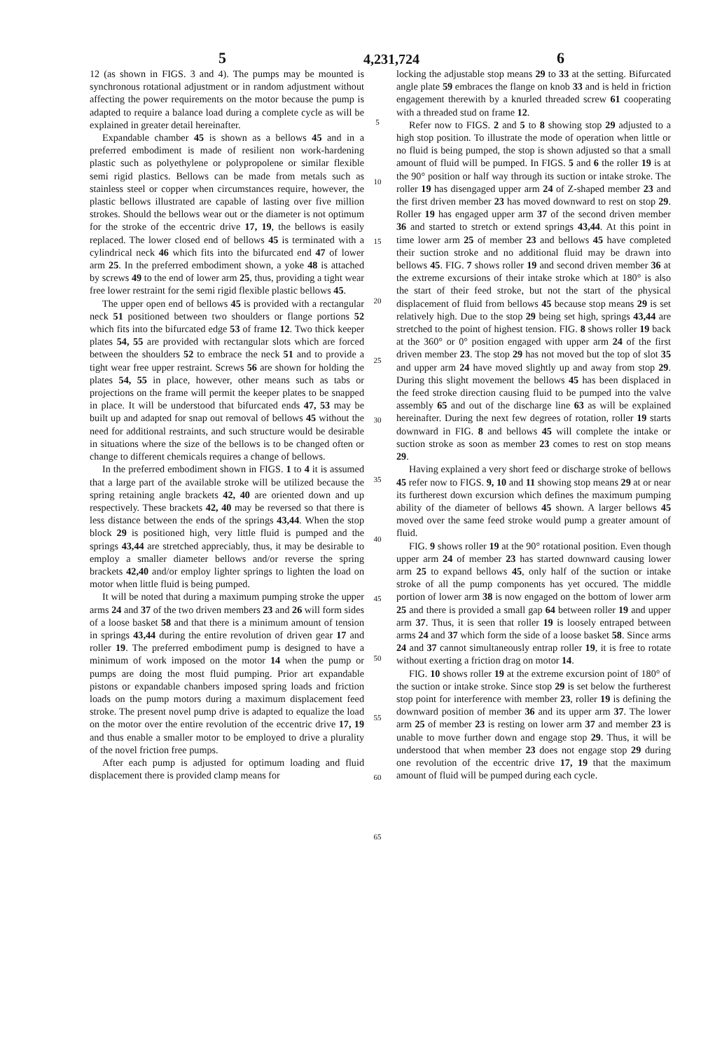5 4,231,724 6
12 (as shown in FIGS. 3 and 4). The pumps may be mounted is synchronous rotational adjustment or in random adjustment without affecting the power requirements on the motor because the pump is adapted to require a balance load during a complete cycle as will be explained in greater detail hereinafter.
Expandable chamber 45 is shown as a bellows 45 and in a preferred embodiment is made of resilient non work-hardening plastic such as polyethylene or polypropolene or similar flexible semi rigid plastics. Bellows can be made from metals such as stainless steel or copper when circumstances require, however, the plastic bellows illustrated are capable of lasting over five million strokes. Should the bellows wear out or the diameter is not optimum for the stroke of the eccentric drive 17, 19, the bellows is easily replaced. The lower closed end of bellows 45 is terminated with a cylindrical neck 46 which fits into the bifurcated end 47 of lower arm 25. In the preferred embodiment shown, a yoke 48 is attached by screws 49 to the end of lower arm 25, thus, providing a tight wear free lower restraint for the semi rigid flexible plastic bellows 45.
The upper open end of bellows 45 is provided with a rectangular neck 51 positioned between two shoulders or flange portions 52 which fits into the bifurcated edge 53 of frame 12. Two thick keeper plates 54, 55 are provided with rectangular slots which are forced between the shoulders 52 to embrace the neck 51 and to provide a tight wear free upper restraint. Screws 56 are shown for holding the plates 54, 55 in place, however, other means such as tabs or projections on the frame will permit the keeper plates to be snapped in place. It will be understood that bifurcated ends 47, 53 may be built up and adapted for snap out removal of bellows 45 without the need for additional restraints, and such structure would be desirable in situations where the size of the bellows is to be changed often or change to different chemicals requires a change of bellows.
In the preferred embodiment shown in FIGS. 1 to 4 it is assumed that a large part of the available stroke will be utilized because the spring retaining angle brackets 42, 40 are oriented down and up respectively. These brackets 42, 40 may be reversed so that there is less distance between the ends of the springs 43,44. When the stop block 29 is positioned high, very little fluid is pumped and the springs 43,44 are stretched appreciably, thus, it may be desirable to employ a smaller diameter bellows and/or reverse the spring brackets 42,40 and/or employ lighter springs to lighten the load on motor when little fluid is being pumped.
It will be noted that during a maximum pumping stroke the upper arms 24 and 37 of the two driven members 23 and 26 will form sides of a loose basket 58 and that there is a minimum amount of tension in springs 43,44 during the entire revolution of driven gear 17 and roller 19. The preferred embodiment pump is designed to have a minimum of work imposed on the motor 14 when the pump or pumps are doing the most fluid pumping. Prior art expandable pistons or expandable chanbers imposed spring loads and friction loads on the pump motors during a maximum displacement feed stroke. The present novel pump drive is adapted to equalize the load on the motor over the entire revolution of the eccentric drive 17, 19 and thus enable a smaller motor to be employed to drive a plurality of the novel friction free pumps.
After each pump is adjusted for optimum loading and fluid displacement there is provided clamp means for
5
10
15
20
25
30
35
40
45
50
55
60
65
locking the adjustable stop means 29 to 33 at the setting. Bifurcated angle plate 59 embraces the flange on knob 33 and is held in friction engagement therewith by a knurled threaded screw 61 cooperating with a threaded stud on frame 12.
Refer now to FIGS. 2 and 5 to 8 showing stop 29 adjusted to a high stop position. To illustrate the mode of operation when little or no fluid is being pumped, the stop is shown adjusted so that a small amount of fluid will be pumped. In FIGS. 5 and 6 the roller 19 is at the 90° position or half way through its suction or intake stroke. The roller 19 has disengaged upper arm 24 of Z-shaped member 23 and the first driven member 23 has moved downward to rest on stop 29. Roller 19 has engaged upper arm 37 of the second driven member 36 and started to stretch or extend springs 43,44. At this point in time lower arm 25 of member 23 and bellows 45 have completed their suction stroke and no additional fluid may be drawn into bellows 45. FIG. 7 shows roller 19 and second driven member 36 at the extreme excursions of their intake stroke which at 180° is also the start of their feed stroke, but not the start of the physical displacement of fluid from bellows 45 because stop means 29 is set relatively high. Due to the stop 29 being set high, springs 43,44 are stretched to the point of highest tension. FIG. 8 shows roller 19 back at the 360° or 0° position engaged with upper arm 24 of the first driven member 23. The stop 29 has not moved but the top of slot 35 and upper arm 24 have moved slightly up and away from stop 29. During this slight movement the bellows 45 has been displaced in the feed stroke direction causing fluid to be pumped into the valve assembly 65 and out of the discharge line 63 as will be explained hereinafter. During the next few degrees of rotation, roller 19 starts downward in FIG. 8 and bellows 45 will complete the intake or suction stroke as soon as member 23 comes to rest on stop means 29.
Having explained a very short feed or discharge stroke of bellows 45 refer now to FIGS. 9, 10 and 11 showing stop means 29 at or near its furtherest down excursion which defines the maximum pumping ability of the diameter of bellows 45 shown. A larger bellows 45 moved over the same feed stroke would pump a greater amount of fluid.
FIG. 9 shows roller 19 at the 90° rotational position. Even though upper arm 24 of member 23 has started downward causing lower arm 25 to expand bellows 45, only half of the suction or intake stroke of all the pump components has yet occured. The middle portion of lower arm 38 is now engaged on the bottom of lower arm 25 and there is provided a small gap 64 between roller 19 and upper arm 37. Thus, it is seen that roller 19 is loosely entraped between arms 24 and 37 which form the side of a loose basket 58. Since arms 24 and 37 cannot simultaneously entrap roller 19, it is free to rotate without exerting a friction drag on motor 14.
FIG. 10 shows roller 19 at the extreme excursion point of 180° of the suction or intake stroke. Since stop 29 is set below the furtherest stop point for interference with member 23, roller 19 is defining the downward position of member 36 and its upper arm 37. The lower arm 25 of member 23 is resting on lower arm 37 and member 23 is unable to move further down and engage stop 29. Thus, it will be understood that when member 23 does not engage stop 29 during one revolution of the eccentric drive 17, 19 that the maximum amount of fluid will be pumped during each cycle.